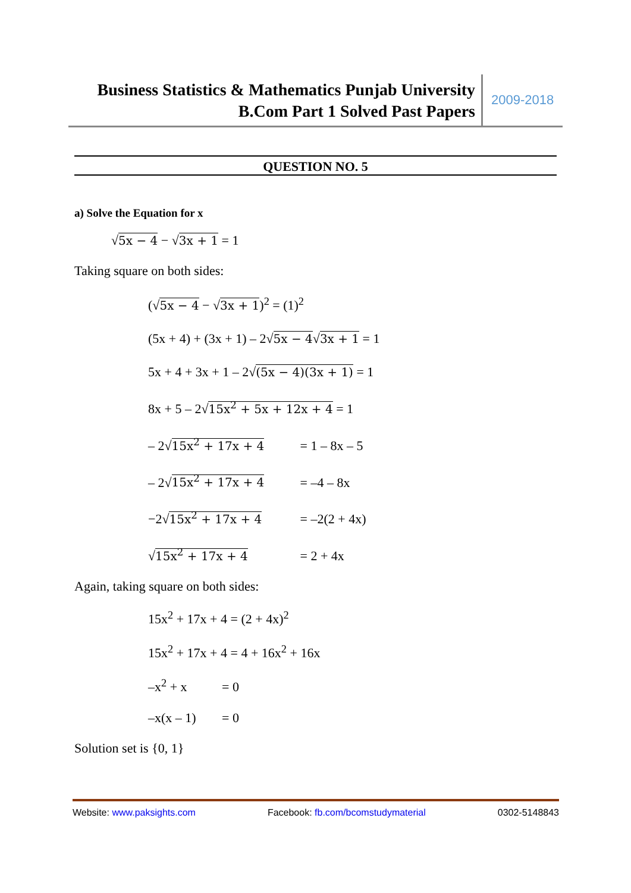Business Statistics & Mathematics Punjab University
B.Com Part 1 Solved Past Papers
2009-2018
QUESTION NO. 5
a) Solve the Equation for x
√5x − 4 − √3x + 1 = 1
Taking square on both sides:
(√5x − 4 − √3x + 1)<sup>2</sup> = (1)<sup>2</sup>
(5x + 4) + (3x + 1) – 2√5x − 4√3x + 1 = 1
5x + 4 + 3x + 1 – 2√(5x − 4)(3x + 1) = 1
8x + 5 – 2√15x<sup>2</sup> + 5x + 12x + 4 = 1
– 2√15x<sup>2</sup> + 17x + 4 = 1 – 8x – 5
– 2√15x<sup>2</sup> + 17x + 4 = –4 – 8x
−2√15x<sup>2</sup> + 17x + 4 = –2(2 + 4x)
√15x<sup>2</sup> + 17x + 4 = 2 + 4x
Again, taking square on both sides:
15x<sup>2</sup> + 17x + 4 = (2 + 4x)<sup>2</sup>
15x<sup>2</sup> + 17x + 4 = 4 + 16x<sup>2</sup> + 16x
–x<sup>2</sup> + x = 0
–x(x – 1) = 0
Solution set is {0, 1}
Website: www.paksights.com Facebook: fb.com/bcomstudymaterial 0302-5148843